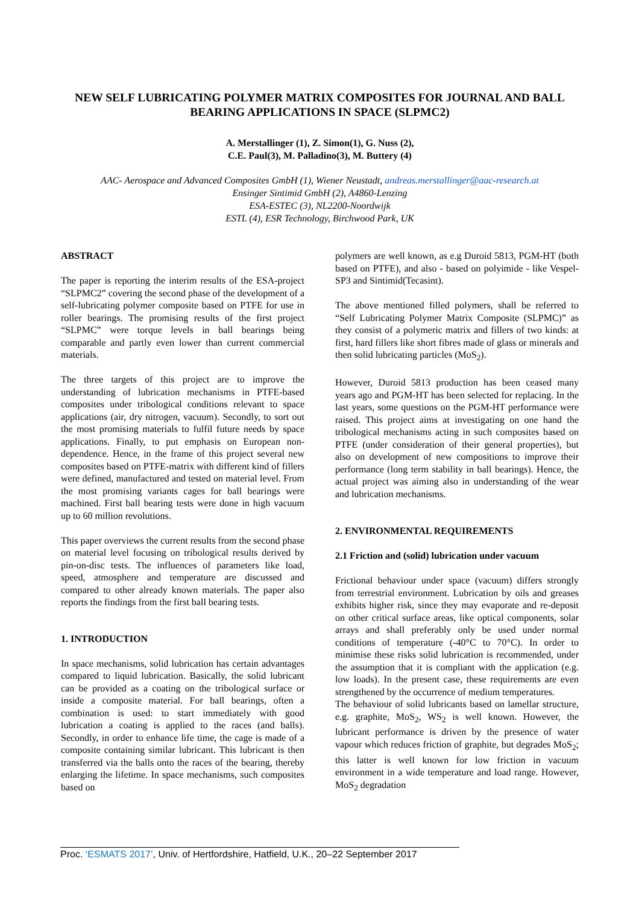NEW SELF LUBRICATING POLYMER MATRIX COMPOSITES FOR JOURNAL AND BALL BEARING APPLICATIONS IN SPACE (SLPMC2)
A. Merstallinger (1), Z. Simon(1), G. Nuss (2),
C.E. Paul(3), M. Palladino(3), M. Buttery (4)
AAC- Aerospace and Advanced Composites GmbH (1), Wiener Neustadt, andreas.merstallinger@aac-research.at
Ensinger Sintimid GmbH (2), A4860-Lenzing
ESA-ESTEC (3), NL2200-Noordwijk
ESTL (4), ESR Technology, Birchwood Park, UK
ABSTRACT
The paper is reporting the interim results of the ESA-project “SLPMC2” covering the second phase of the development of a self-lubricating polymer composite based on PTFE for use in roller bearings. The promising results of the first project “SLPMC” were torque levels in ball bearings being comparable and partly even lower than current commercial materials.
The three targets of this project are to improve the understanding of lubrication mechanisms in PTFE-based composites under tribological conditions relevant to space applications (air, dry nitrogen, vacuum). Secondly, to sort out the most promising materials to fulfil future needs by space applications. Finally, to put emphasis on European non-dependence. Hence, in the frame of this project several new composites based on PTFE-matrix with different kind of fillers were defined, manufactured and tested on material level. From the most promising variants cages for ball bearings were machined. First ball bearing tests were done in high vacuum up to 60 million revolutions.
This paper overviews the current results from the second phase on material level focusing on tribological results derived by pin-on-disc tests. The influences of parameters like load, speed, atmosphere and temperature are discussed and compared to other already known materials. The paper also reports the findings from the first ball bearing tests.
1. INTRODUCTION
In space mechanisms, solid lubrication has certain advantages compared to liquid lubrication. Basically, the solid lubricant can be provided as a coating on the tribological surface or inside a composite material. For ball bearings, often a combination is used: to start immediately with good lubrication a coating is applied to the races (and balls). Secondly, in order to enhance life time, the cage is made of a composite containing similar lubricant. This lubricant is then transferred via the balls onto the races of the bearing, thereby enlarging the lifetime. In space mechanisms, such composites based on
polymers are well known, as e.g Duroid 5813, PGM-HT (both based on PTFE), and also - based on polyimide - like Vespel-SP3 and Sintimid(Tecasint).
The above mentioned filled polymers, shall be referred to “Self Lubricating Polymer Matrix Composite (SLPMC)” as they consist of a polymeric matrix and fillers of two kinds: at first, hard fillers like short fibres made of glass or minerals and then solid lubricating particles (MoS<sub>2</sub>).
However, Duroid 5813 production has been ceased many years ago and PGM-HT has been selected for replacing. In the last years, some questions on the PGM-HT performance were raised. This project aims at investigating on one hand the tribological mechanisms acting in such composites based on PTFE (under consideration of their general properties), but also on development of new compositions to improve their performance (long term stability in ball bearings). Hence, the actual project was aiming also in understanding of the wear and lubrication mechanisms.
2. ENVIRONMENTAL REQUIREMENTS
2.1 Friction and (solid) lubrication under vacuum
Frictional behaviour under space (vacuum) differs strongly from terrestrial environment. Lubrication by oils and greases exhibits higher risk, since they may evaporate and re-deposit on other critical surface areas, like optical components, solar arrays and shall preferably only be used under normal conditions of temperature (-40°C to 70°C). In order to minimise these risks solid lubrication is recommended, under the assumption that it is compliant with the application (e.g. low loads). In the present case, these requirements are even strengthened by the occurrence of medium temperatures.
The behaviour of solid lubricants based on lamellar structure, e.g. graphite, MoS<sub>2</sub>, WS<sub>2</sub> is well known. However, the lubricant performance is driven by the presence of water vapour which reduces friction of graphite, but degrades MoS<sub>2</sub>; this latter is well known for low friction in vacuum environment in a wide temperature and load range. However, MoS<sub>2</sub> degradation
Proc. ‘ESMATS 2017’, Univ. of Hertfordshire, Hatfield, U.K., 20–22 September 2017